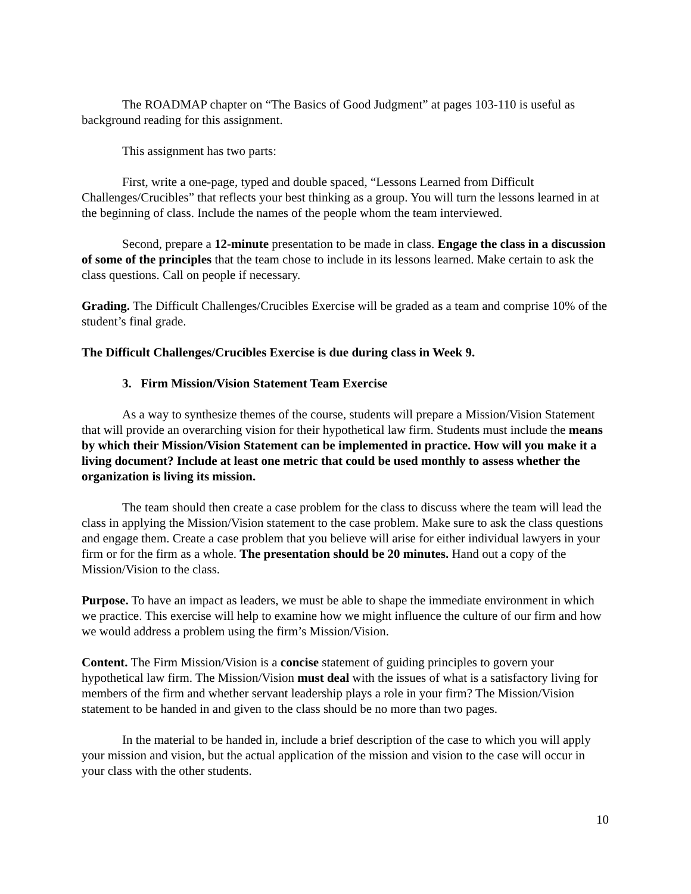The ROADMAP chapter on “The Basics of Good Judgment” at pages 103-110 is useful as background reading for this assignment.
This assignment has two parts:
First, write a one-page, typed and double spaced, “Lessons Learned from Difficult Challenges/Crucibles” that reflects your best thinking as a group. You will turn the lessons learned in at the beginning of class. Include the names of the people whom the team interviewed.
Second, prepare a 12-minute presentation to be made in class. Engage the class in a discussion of some of the principles that the team chose to include in its lessons learned. Make certain to ask the class questions. Call on people if necessary.
Grading. The Difficult Challenges/Crucibles Exercise will be graded as a team and comprise 10% of the student’s final grade.
The Difficult Challenges/Crucibles Exercise is due during class in Week 9.
3. Firm Mission/Vision Statement Team Exercise
As a way to synthesize themes of the course, students will prepare a Mission/Vision Statement that will provide an overarching vision for their hypothetical law firm. Students must include the means by which their Mission/Vision Statement can be implemented in practice. How will you make it a living document? Include at least one metric that could be used monthly to assess whether the organization is living its mission.
The team should then create a case problem for the class to discuss where the team will lead the class in applying the Mission/Vision statement to the case problem. Make sure to ask the class questions and engage them. Create a case problem that you believe will arise for either individual lawyers in your firm or for the firm as a whole. The presentation should be 20 minutes. Hand out a copy of the Mission/Vision to the class.
Purpose. To have an impact as leaders, we must be able to shape the immediate environment in which we practice. This exercise will help to examine how we might influence the culture of our firm and how we would address a problem using the firm’s Mission/Vision.
Content. The Firm Mission/Vision is a concise statement of guiding principles to govern your hypothetical law firm. The Mission/Vision must deal with the issues of what is a satisfactory living for members of the firm and whether servant leadership plays a role in your firm? The Mission/Vision statement to be handed in and given to the class should be no more than two pages.
In the material to be handed in, include a brief description of the case to which you will apply your mission and vision, but the actual application of the mission and vision to the case will occur in your class with the other students.
10